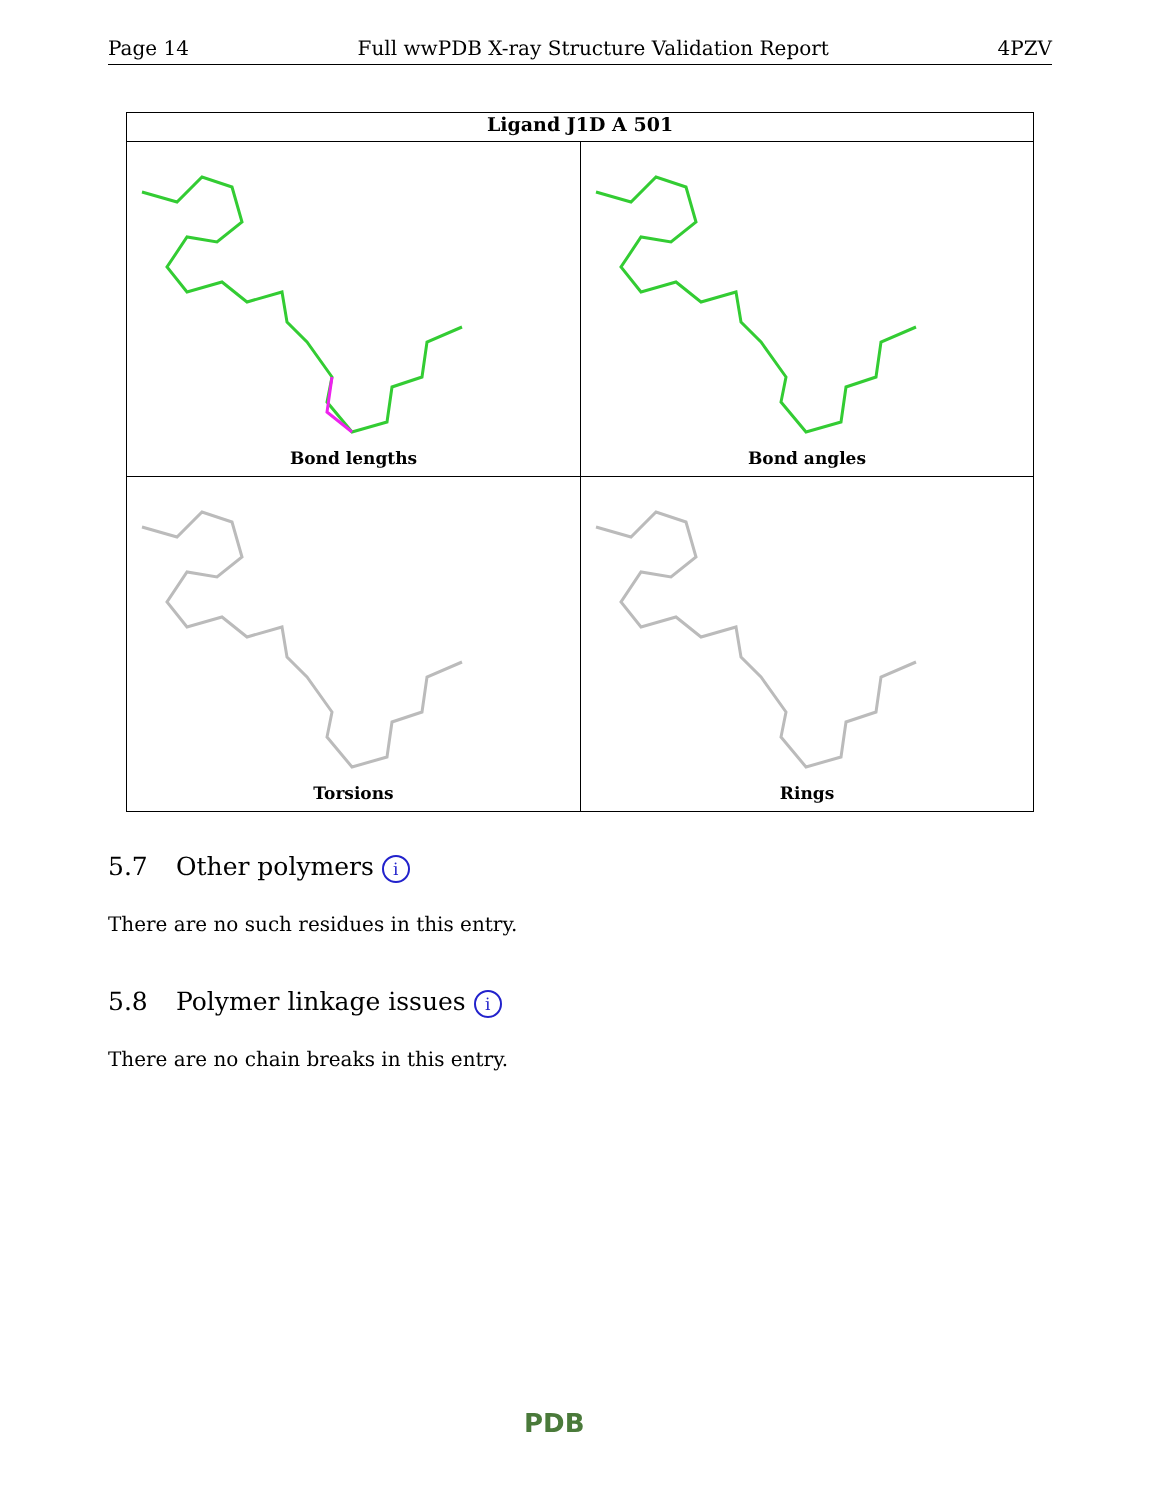Page 14 Full wwPDB X-ray Structure Validation Report 4PZV
Ligand J1D A 501
Bond lengths
Bond angles
Torsions
Rings
5.7 Other polymers i
There are no such residues in this entry.
5.8 Polymer linkage issues i
There are no chain breaks in this entry.
PDB